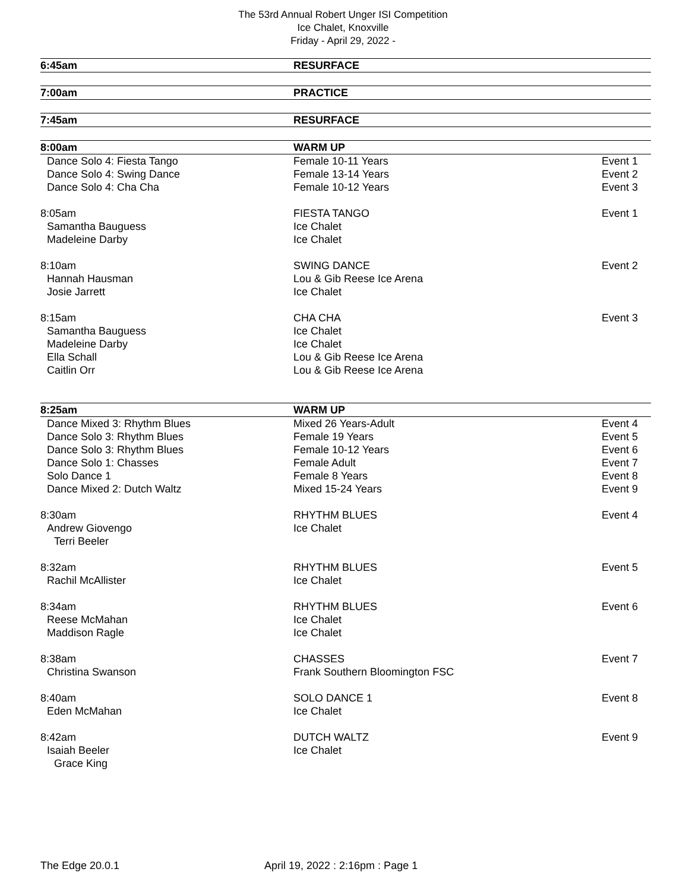The 53rd Annual Robert Unger ISI Competition
Ice Chalet, Knoxville
Friday - April 29, 2022 -
| 6:45am | RESURFACE | |
| 7:00am | PRACTICE | |
| 7:45am | RESURFACE | |
| 8:00am | WARM UP | |
| Dance Solo 4: Fiesta Tango | Female 10-11 Years | Event 1 |
| Dance Solo 4: Swing Dance | Female 13-14 Years | Event 2 |
| Dance Solo 4: Cha Cha | Female 10-12 Years | Event 3 |
| 8:05am | FIESTA TANGO | Event 1 |
| Samantha Bauguess | Ice Chalet | |
| Madeleine Darby | Ice Chalet | |
| 8:10am | SWING DANCE | Event 2 |
| Hannah Hausman | Lou & Gib Reese Ice Arena | |
| Josie Jarrett | Ice Chalet | |
| 8:15am | CHA CHA | Event 3 |
| Samantha Bauguess | Ice Chalet | |
| Madeleine Darby | Ice Chalet | |
| Ella Schall | Lou & Gib Reese Ice Arena | |
| Caitlin Orr | Lou & Gib Reese Ice Arena | |
| 8:25am | WARM UP | |
| Dance Mixed 3: Rhythm Blues | Mixed 26 Years-Adult | Event 4 |
| Dance Solo 3: Rhythm Blues | Female 19 Years | Event 5 |
| Dance Solo 3: Rhythm Blues | Female 10-12 Years | Event 6 |
| Dance Solo 1: Chasses | Female Adult | Event 7 |
| Solo Dance 1 | Female 8 Years | Event 8 |
| Dance Mixed 2: Dutch Waltz | Mixed 15-24 Years | Event 9 |
| 8:30am | RHYTHM BLUES | Event 4 |
| Andrew Giovengo | Ice Chalet | |
| Terri Beeler | | |
| 8:32am | RHYTHM BLUES | Event 5 |
| Rachil McAllister | Ice Chalet | |
| 8:34am | RHYTHM BLUES | Event 6 |
| Reese McMahan | Ice Chalet | |
| Maddison Ragle | Ice Chalet | |
| 8:38am | CHASSES | Event 7 |
| Christina Swanson | Frank Southern Bloomington FSC | |
| 8:40am | SOLO DANCE 1 | Event 8 |
| Eden McMahan | Ice Chalet | |
| 8:42am | DUTCH WALTZ | Event 9 |
| Isaiah Beeler | Ice Chalet | |
| Grace King | | |
The Edge 20.0.1 April 19, 2022 : 2:16pm : Page 1